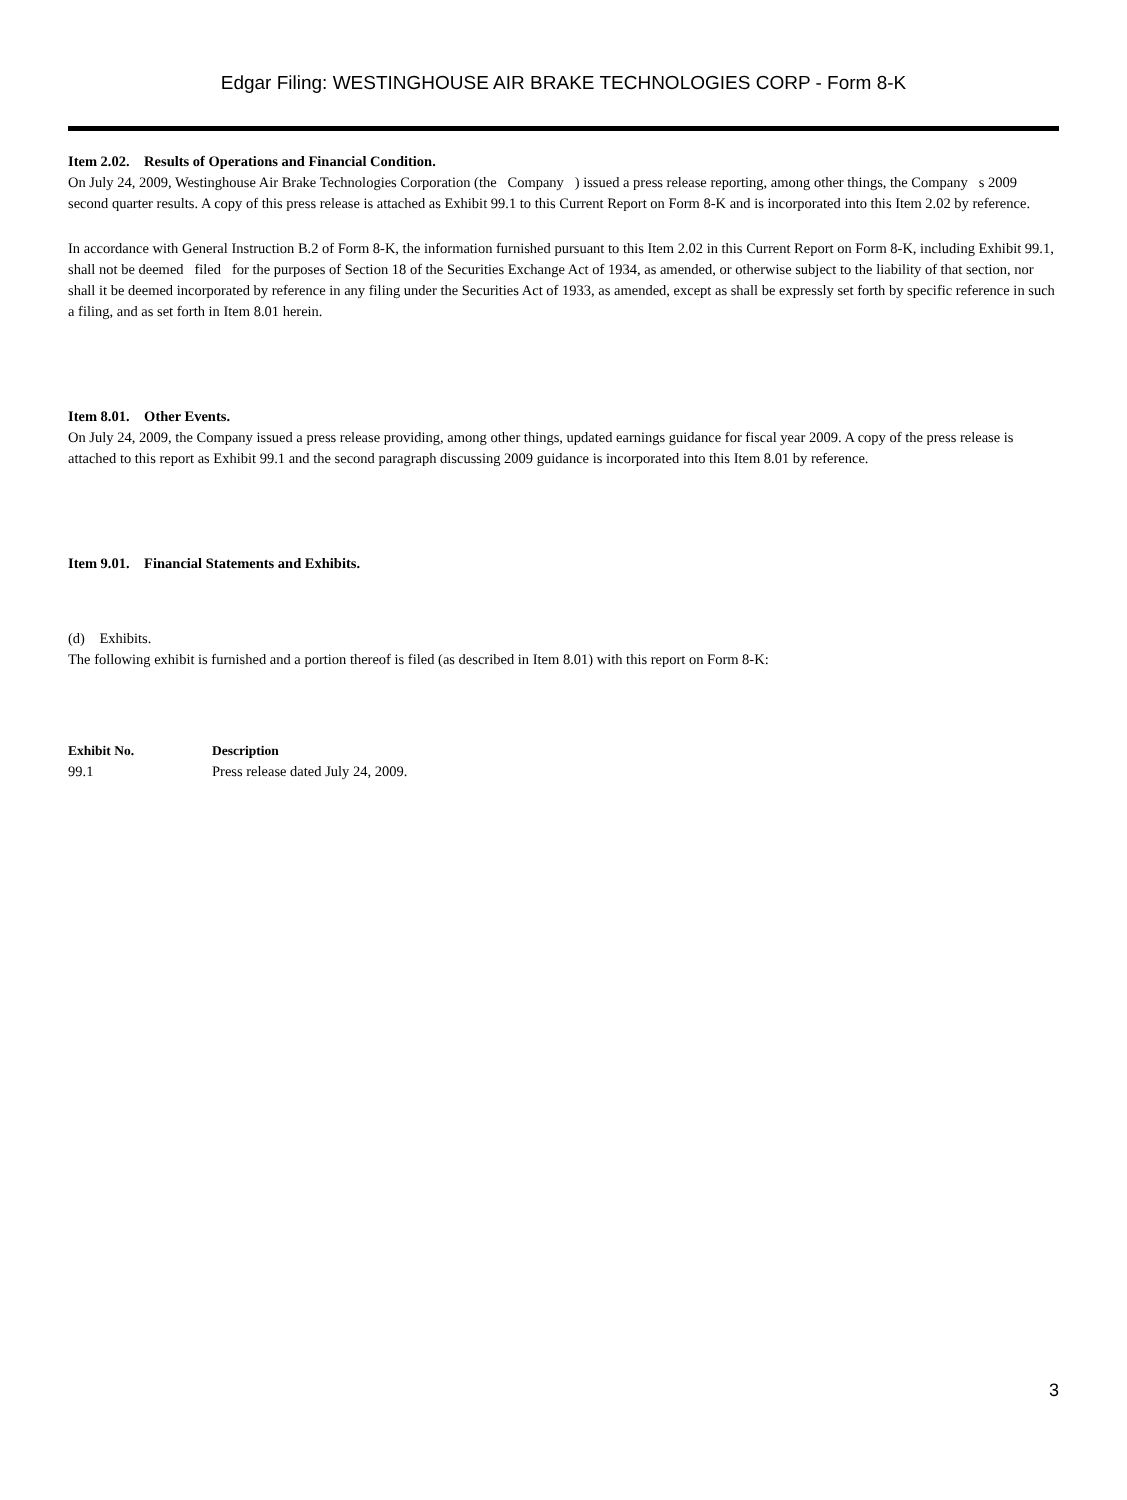Edgar Filing: WESTINGHOUSE AIR BRAKE TECHNOLOGIES CORP - Form 8-K
Item 2.02. Results of Operations and Financial Condition.
On July 24, 2009, Westinghouse Air Brake Technologies Corporation (the Company ) issued a press release reporting, among other things, the Company s 2009 second quarter results. A copy of this press release is attached as Exhibit 99.1 to this Current Report on Form 8-K and is incorporated into this Item 2.02 by reference.
In accordance with General Instruction B.2 of Form 8-K, the information furnished pursuant to this Item 2.02 in this Current Report on Form 8-K, including Exhibit 99.1, shall not be deemed filed for the purposes of Section 18 of the Securities Exchange Act of 1934, as amended, or otherwise subject to the liability of that section, nor shall it be deemed incorporated by reference in any filing under the Securities Act of 1933, as amended, except as shall be expressly set forth by specific reference in such a filing, and as set forth in Item 8.01 herein.
Item 8.01. Other Events.
On July 24, 2009, the Company issued a press release providing, among other things, updated earnings guidance for fiscal year 2009. A copy of the press release is attached to this report as Exhibit 99.1 and the second paragraph discussing 2009 guidance is incorporated into this Item 8.01 by reference.
Item 9.01. Financial Statements and Exhibits.
(d) Exhibits.
The following exhibit is furnished and a portion thereof is filed (as described in Item 8.01) with this report on Form 8-K:
| Exhibit No. | Description |
| --- | --- |
| 99.1 | Press release dated July 24, 2009. |
3